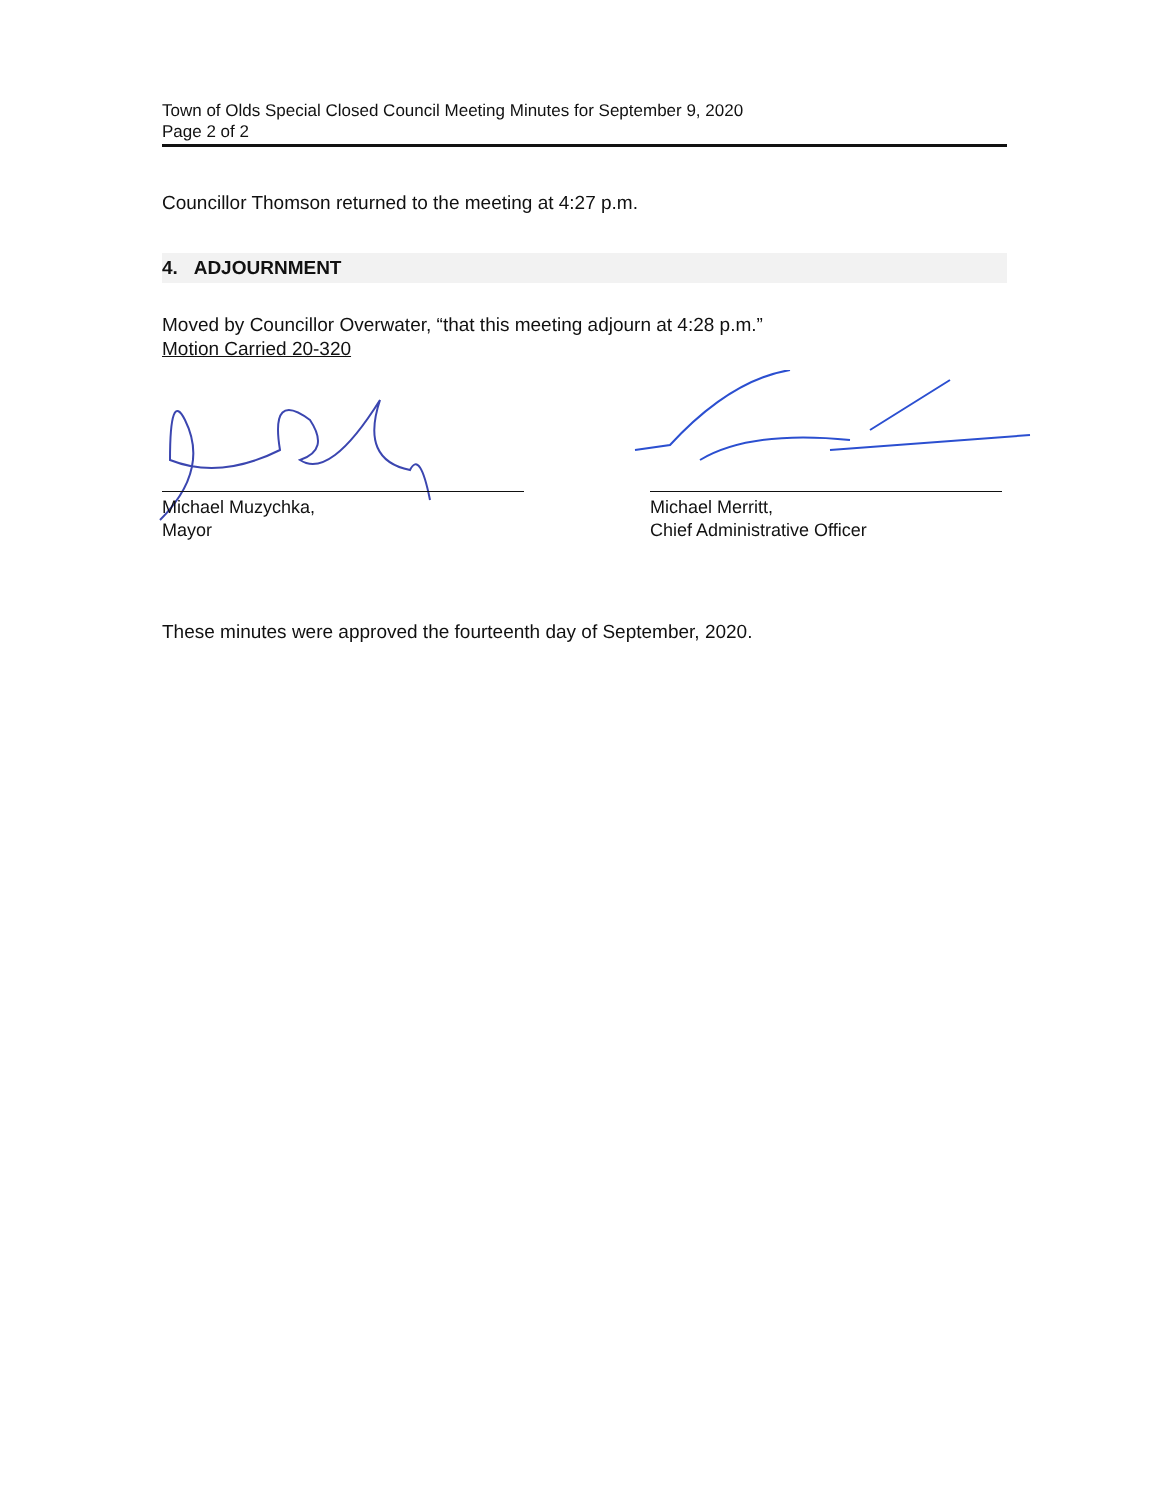Town of Olds Special Closed Council Meeting Minutes for September 9, 2020
Page 2 of 2
Councillor Thomson returned to the meeting at 4:27 p.m.
4. ADJOURNMENT
Moved by Councillor Overwater, “that this meeting adjourn at 4:28 p.m.”
Motion Carried 20-320
Michael Muzychka,
Mayor
Michael Merritt,
Chief Administrative Officer
These minutes were approved the fourteenth day of September, 2020.